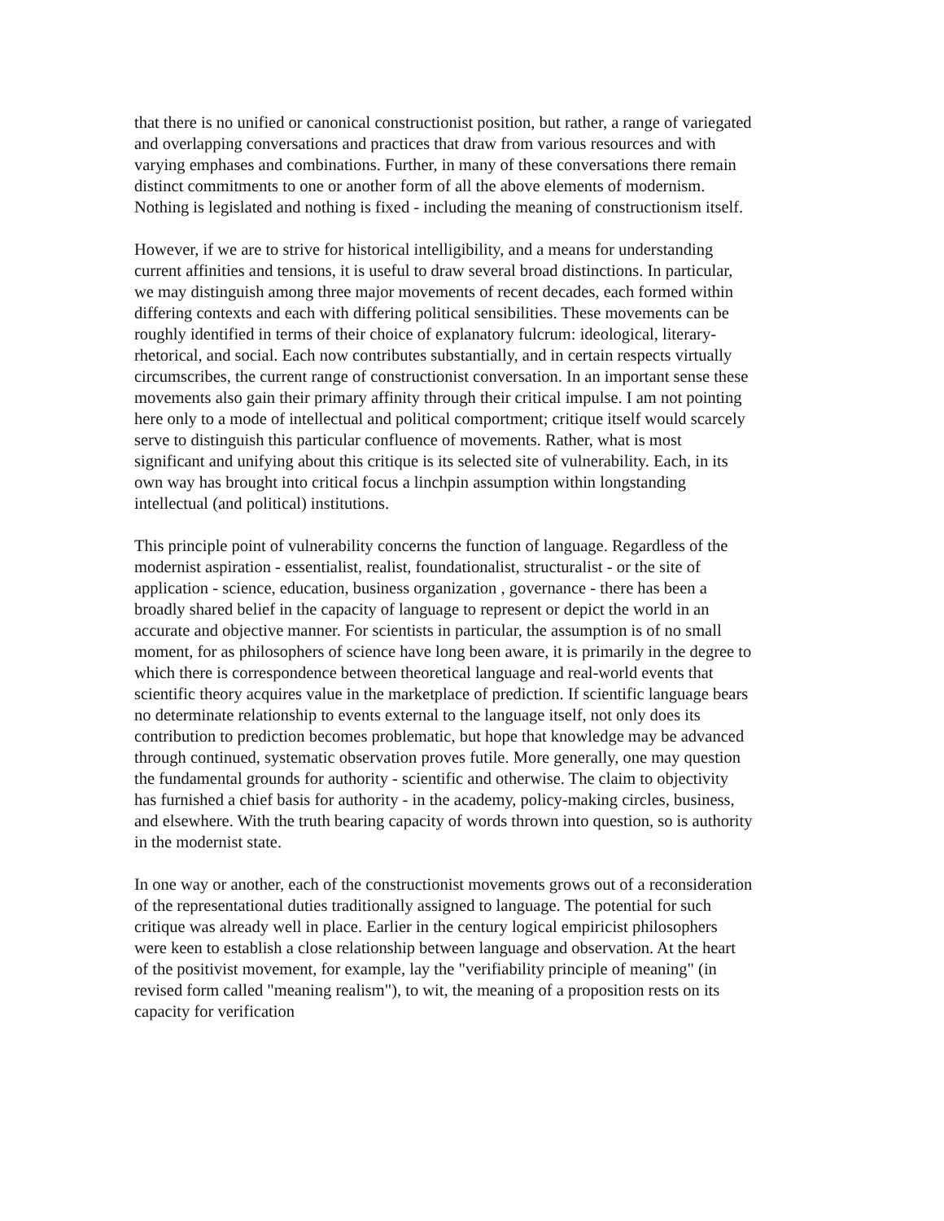that there is no unified or canonical constructionist position, but rather, a range of variegated and overlapping conversations and practices that draw from various resources and with varying emphases and combinations. Further, in many of these conversations there remain distinct commitments to one or another form of all the above elements of modernism. Nothing is legislated and nothing is fixed - including the meaning of constructionism itself.
However, if we are to strive for historical intelligibility, and a means for understanding current affinities and tensions, it is useful to draw several broad distinctions. In particular, we may distinguish among three major movements of recent decades, each formed within differing contexts and each with differing political sensibilities. These movements can be roughly identified in terms of their choice of explanatory fulcrum: ideological, literary-rhetorical, and social. Each now contributes substantially, and in certain respects virtually circumscribes, the current range of constructionist conversation. In an important sense these movements also gain their primary affinity through their critical impulse. I am not pointing here only to a mode of intellectual and political comportment; critique itself would scarcely serve to distinguish this particular confluence of movements. Rather, what is most significant and unifying about this critique is its selected site of vulnerability. Each, in its own way has brought into critical focus a linchpin assumption within longstanding intellectual (and political) institutions.
This principle point of vulnerability concerns the function of language. Regardless of the modernist aspiration - essentialist, realist, foundationalist, structuralist - or the site of application - science, education, business organization , governance - there has been a broadly shared belief in the capacity of language to represent or depict the world in an accurate and objective manner. For scientists in particular, the assumption is of no small moment, for as philosophers of science have long been aware, it is primarily in the degree to which there is correspondence between theoretical language and real-world events that scientific theory acquires value in the marketplace of prediction. If scientific language bears no determinate relationship to events external to the language itself, not only does its contribution to prediction becomes problematic, but hope that knowledge may be advanced through continued, systematic observation proves futile. More generally, one may question the fundamental grounds for authority - scientific and otherwise. The claim to objectivity has furnished a chief basis for authority - in the academy, policy-making circles, business, and elsewhere. With the truth bearing capacity of words thrown into question, so is authority in the modernist state.
In one way or another, each of the constructionist movements grows out of a reconsideration of the representational duties traditionally assigned to language. The potential for such critique was already well in place. Earlier in the century logical empiricist philosophers were keen to establish a close relationship between language and observation. At the heart of the positivist movement, for example, lay the "verifiability principle of meaning" (in revised form called "meaning realism"), to wit, the meaning of a proposition rests on its capacity for verification